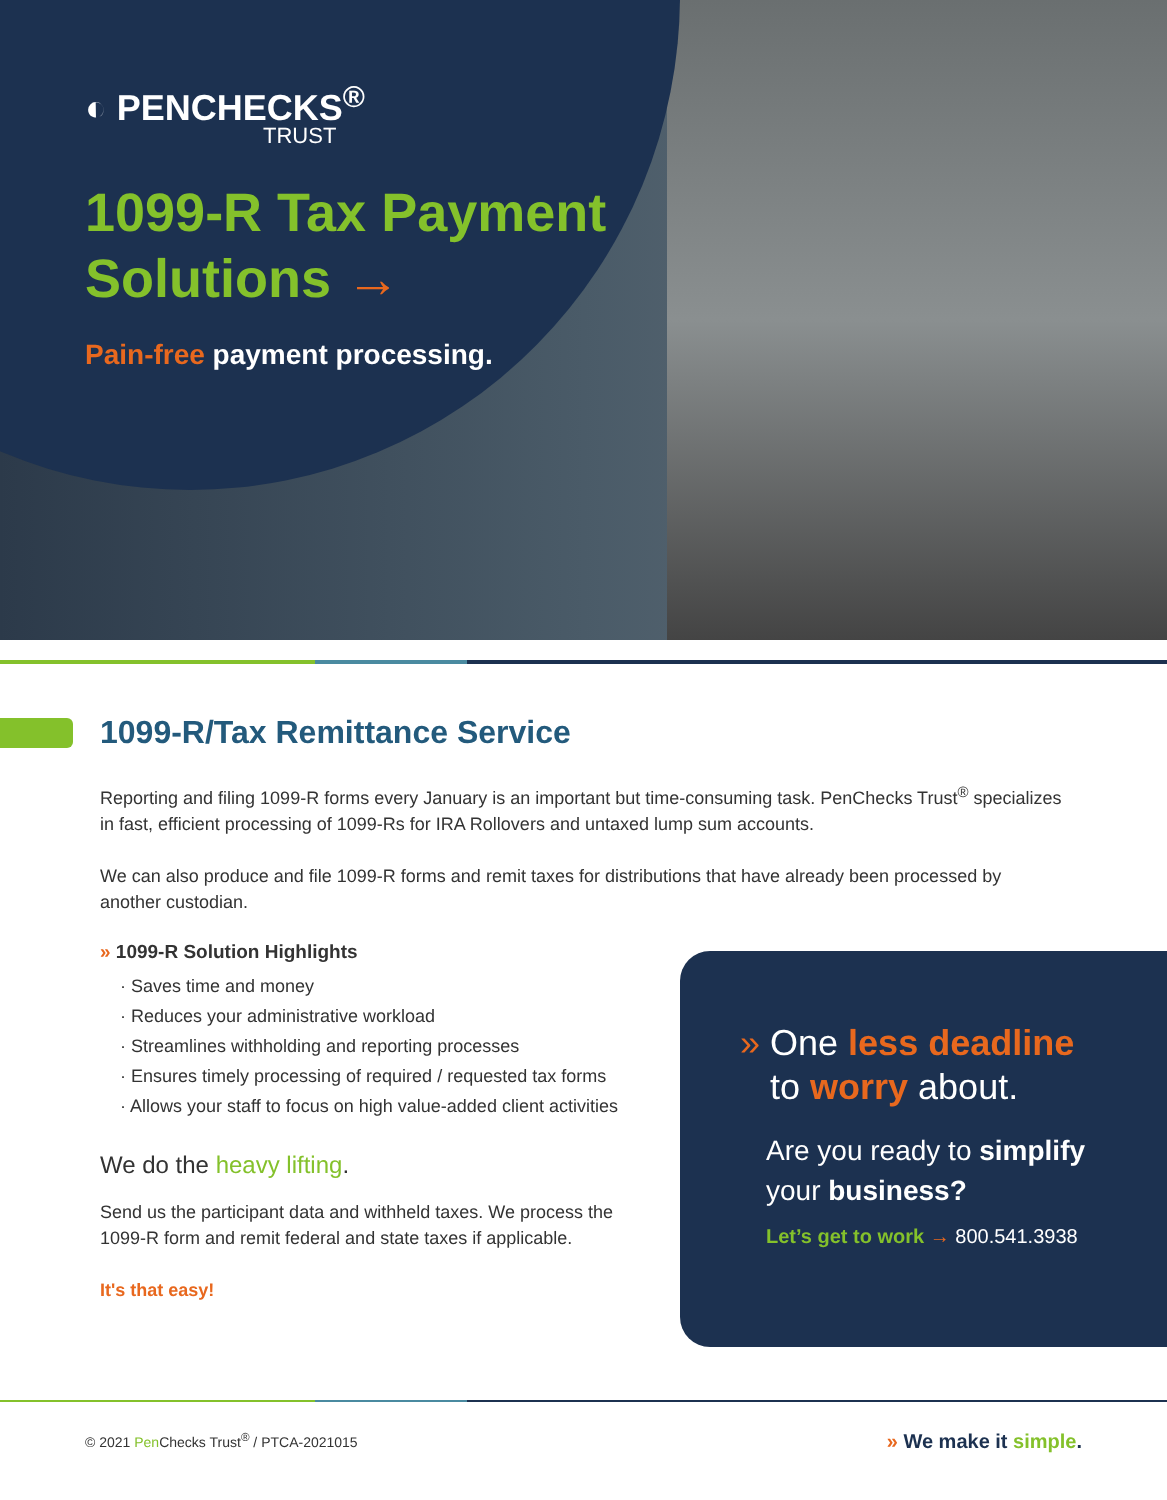◐ PENCHECKS<sup>®</sup>
TRUST
1099-R Tax Payment
Solutions →
Pain-free payment processing.
1099-R/Tax Remittance Service
Reporting and filing 1099-R forms every January is an important but time-consuming task. PenChecks Trust<sup>®</sup> specializes in fast, efficient processing of 1099-Rs for IRA Rollovers and untaxed lump sum accounts.
We can also produce and file 1099-R forms and remit taxes for distributions that have already been processed by another custodian.
» 1099-R Solution Highlights
· Saves time and money
· Reduces your administrative workload
· Streamlines withholding and reporting processes
· Ensures timely processing of required / requested tax forms
· Allows your staff to focus on high value-added client activities
We do the heavy lifting.
Send us the participant data and withheld taxes. We process the 1099-R form and remit federal and state taxes if applicable.
It's that easy!
» One less deadline
to worry about.
Are you ready to simplify
your business?
Let’s get to work → 800.541.3938
© 2021 Pen Checks Trust<sup>®</sup> / PTCA-2021015 » We make it simple.